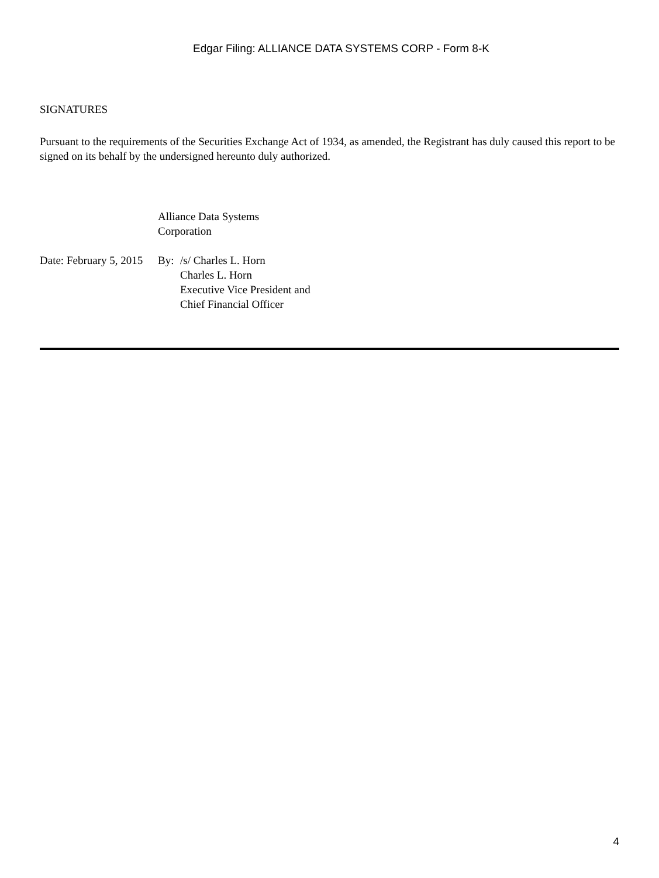Edgar Filing: ALLIANCE DATA SYSTEMS CORP - Form 8-K
SIGNATURES
Pursuant to the requirements of the Securities Exchange Act of 1934, as amended, the Registrant has duly caused this report to be signed on its behalf by the undersigned hereunto duly authorized.
| | Alliance Data Systems Corporation | |
| Date: February 5, 2015 | By: | /s/ Charles L. Horn Charles L. Horn Executive Vice President and Chief Financial Officer |
4